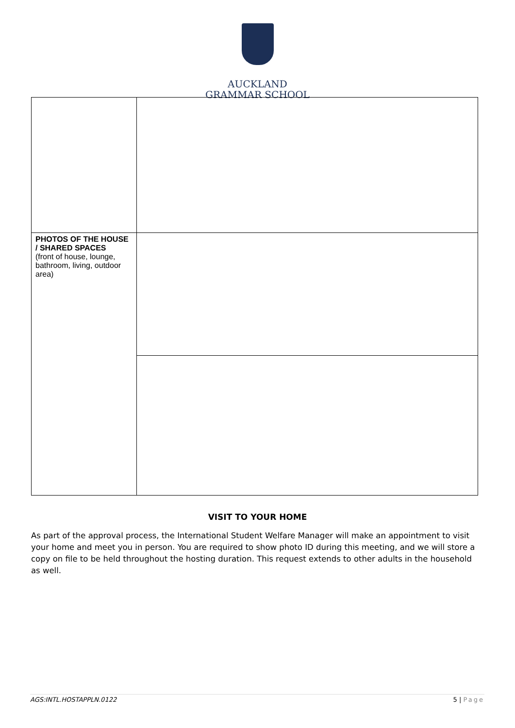AUCKLAND
GRAMMAR SCHOOL
| PHOTOS OF THE HOUSE / SHARED SPACES (front of house, lounge, bathroom, living, outdoor area) | |
VISIT TO YOUR HOME
As part of the approval process, the International Student Welfare Manager will make an appointment to visit your home and meet you in person. You are required to show photo ID during this meeting, and we will store a copy on file to be held throughout the hosting duration. This request extends to other adults in the household as well.
AGS:INTL.HOSTAPPLN.0122 5 | Page